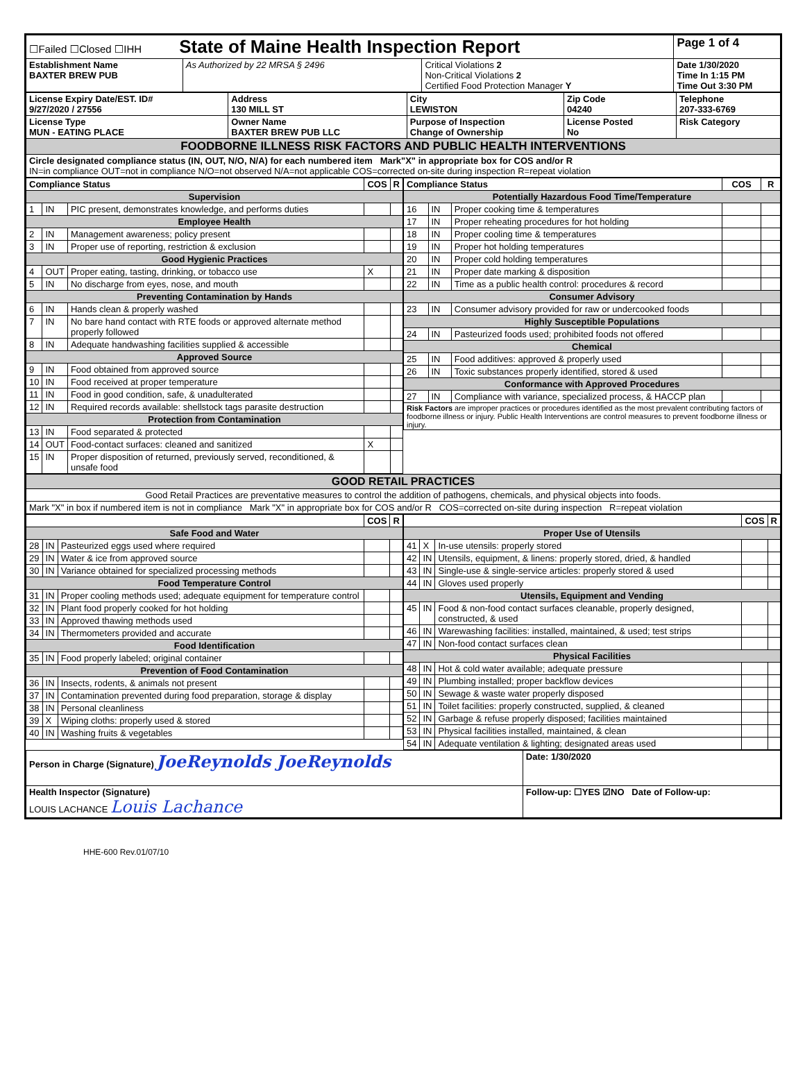| ☐Failed ☐Closed ☐IHH State of Maine Health Inspection Report | | | Page 1 of 4 |
| Establishment Name BAXTER BREW PUB | As Authorized by 22 MRSA § 2496 | Critical Violations 2 Non-Critical Violations 2 Certified Food Protection Manager Y | Date 1/30/2020 Time In 1:15 PM Time Out 3:30 PM |
| License Expiry Date/EST. ID# 9/27/2020 / 27556 | Address 130 MILL ST | City LEWISTON | Zip Code 04240 | Telephone 207-333-6769 |
| License Type MUN - EATING PLACE | Owner Name BAXTER BREW PUB LLC | Purpose of Inspection Change of Ownership | License Posted No | Risk Category |
| FOODBORNE ILLNESS RISK FACTORS AND PUBLIC HEALTH INTERVENTIONS | | | | |
| Circle designated compliance status (IN, OUT, N/O, N/A) for each numbered item Mark"X" in appropriate box for COS and/or R IN=in compliance OUT=not in compliance N/O=not observed N/A=not applicable COS=corrected on-site during inspection R=repeat violation | | | | |
| Compliance Status | | | COS | R |
| --- | --- | --- | --- | --- |
| Supervision | | | | |
| 1 | IN | PIC present, demonstrates knowledge, and performs duties | | |
| Employee Health | | | | |
| 2 | IN | Management awareness; policy present | | |
| 3 | IN | Proper use of reporting, restriction & exclusion | | |
| Good Hygienic Practices | | | | |
| 4 | OUT | Proper eating, tasting, drinking, or tobacco use | X | |
| 5 | IN | No discharge from eyes, nose, and mouth | | |
| Preventing Contamination by Hands | | | | |
| 6 | IN | Hands clean & properly washed | | |
| 7 | IN | No bare hand contact with RTE foods or approved alternate method properly followed | | |
| 8 | IN | Adequate handwashing facilities supplied & accessible | | |
| Approved Source | | | | |
| 9 | IN | Food obtained from approved source | | |
| 10 | IN | Food received at proper temperature | | |
| 11 | IN | Food in good condition, safe, & unadulterated | | |
| 12 | IN | Required records available: shellstock tags parasite destruction | | |
| Protection from Contamination | | | | |
| 13 | IN | Food separated & protected | | |
| 14 | OUT | Food-contact surfaces: cleaned and sanitized | X | |
| 15 | IN | Proper disposition of returned, previously served, reconditioned, & unsafe food | | |
| Compliance Status | | | COS | R |
| --- | --- | --- | --- | --- |
| Potentially Hazardous Food Time/Temperature | | | | |
| 16 | IN | Proper cooking time & temperatures | | |
| 17 | IN | Proper reheating procedures for hot holding | | |
| 18 | IN | Proper cooling time & temperatures | | |
| 19 | IN | Proper hot holding temperatures | | |
| 20 | IN | Proper cold holding temperatures | | |
| 21 | IN | Proper date marking & disposition | | |
| 22 | IN | Time as a public health control: procedures & record | | |
| Consumer Advisory | | | | |
| 23 | IN | Consumer advisory provided for raw or undercooked foods | | |
| Highly Susceptible Populations | | | | |
| 24 | IN | Pasteurized foods used; prohibited foods not offered | | |
| Chemical | | | | |
| 25 | IN | Food additives: approved & properly used | | |
| 26 | IN | Toxic substances properly identified, stored & used | | |
| Conformance with Approved Procedures | | | | |
| 27 | IN | Compliance with variance, specialized process, & HACCP plan | | |
| Risk Factors are improper practices or procedures identified as the most prevalent contributing factors of foodborne illness or injury. Public Health Interventions are control measures to prevent foodborne illness or injury. | | | | |
| GOOD RETAIL PRACTICES |
| Good Retail Practices are preventative measures to control the addition of pathogens, chemicals, and physical objects into foods. |
| Mark "X" in box if numbered item is not in compliance Mark "X" in appropriate box for COS and/or R COS=corrected on-site during inspection R=repeat violation |
| | | | COS | R |
| --- | --- | --- | --- | --- |
| Safe Food and Water | | | | |
| 28 | IN | Pasteurized eggs used where required | | |
| 29 | IN | Water & ice from approved source | | |
| 30 | IN | Variance obtained for specialized processing methods | | |
| Food Temperature Control | | | | |
| 31 | IN | Proper cooling methods used; adequate equipment for temperature control | | |
| 32 | IN | Plant food properly cooked for hot holding | | |
| 33 | IN | Approved thawing methods used | | |
| 34 | IN | Thermometers provided and accurate | | |
| Food Identification | | | | |
| 35 | IN | Food properly labeled; original container | | |
| Prevention of Food Contamination | | | | |
| 36 | IN | Insects, rodents, & animals not present | | |
| 37 | IN | Contamination prevented during food preparation, storage & display | | |
| 38 | IN | Personal cleanliness | | |
| 39 | X | Wiping cloths: properly used & stored | | |
| 40 | IN | Washing fruits & vegetables | | |
| | | | COS | R |
| --- | --- | --- | --- | --- |
| Proper Use of Utensils | | | | |
| 41 | X | In-use utensils: properly stored | | |
| 42 | IN | Utensils, equipment, & linens: properly stored, dried, & handled | | |
| 43 | IN | Single-use & single-service articles: properly stored & used | | |
| 44 | IN | Gloves used properly | | |
| Utensils, Equipment and Vending | | | | |
| 45 | IN | Food & non-food contact surfaces cleanable, properly designed, constructed, & used | | |
| 46 | IN | Warewashing facilities: installed, maintained, & used; test strips | | |
| 47 | IN | Non-food contact surfaces clean | | |
| Physical Facilities | | | | |
| 48 | IN | Hot & cold water available; adequate pressure | | |
| 49 | IN | Plumbing installed; proper backflow devices | | |
| 50 | IN | Sewage & waste water properly disposed | | |
| 51 | IN | Toilet facilities: properly constructed, supplied, & cleaned | | |
| 52 | IN | Garbage & refuse properly disposed; facilities maintained | | |
| 53 | IN | Physical facilities installed, maintained, & clean | | |
| 54 | IN | Adequate ventilation & lighting; designated areas used | | |
| Person in Charge (Signature) JoeReynolds JoeReynolds | Date: 1/30/2020 |
| Health Inspector (Signature) LOUIS LACHANCE Louis Lachance | Follow-up: ☐YES ☑NO Date of Follow-up: |
HHE-600 Rev.01/07/10